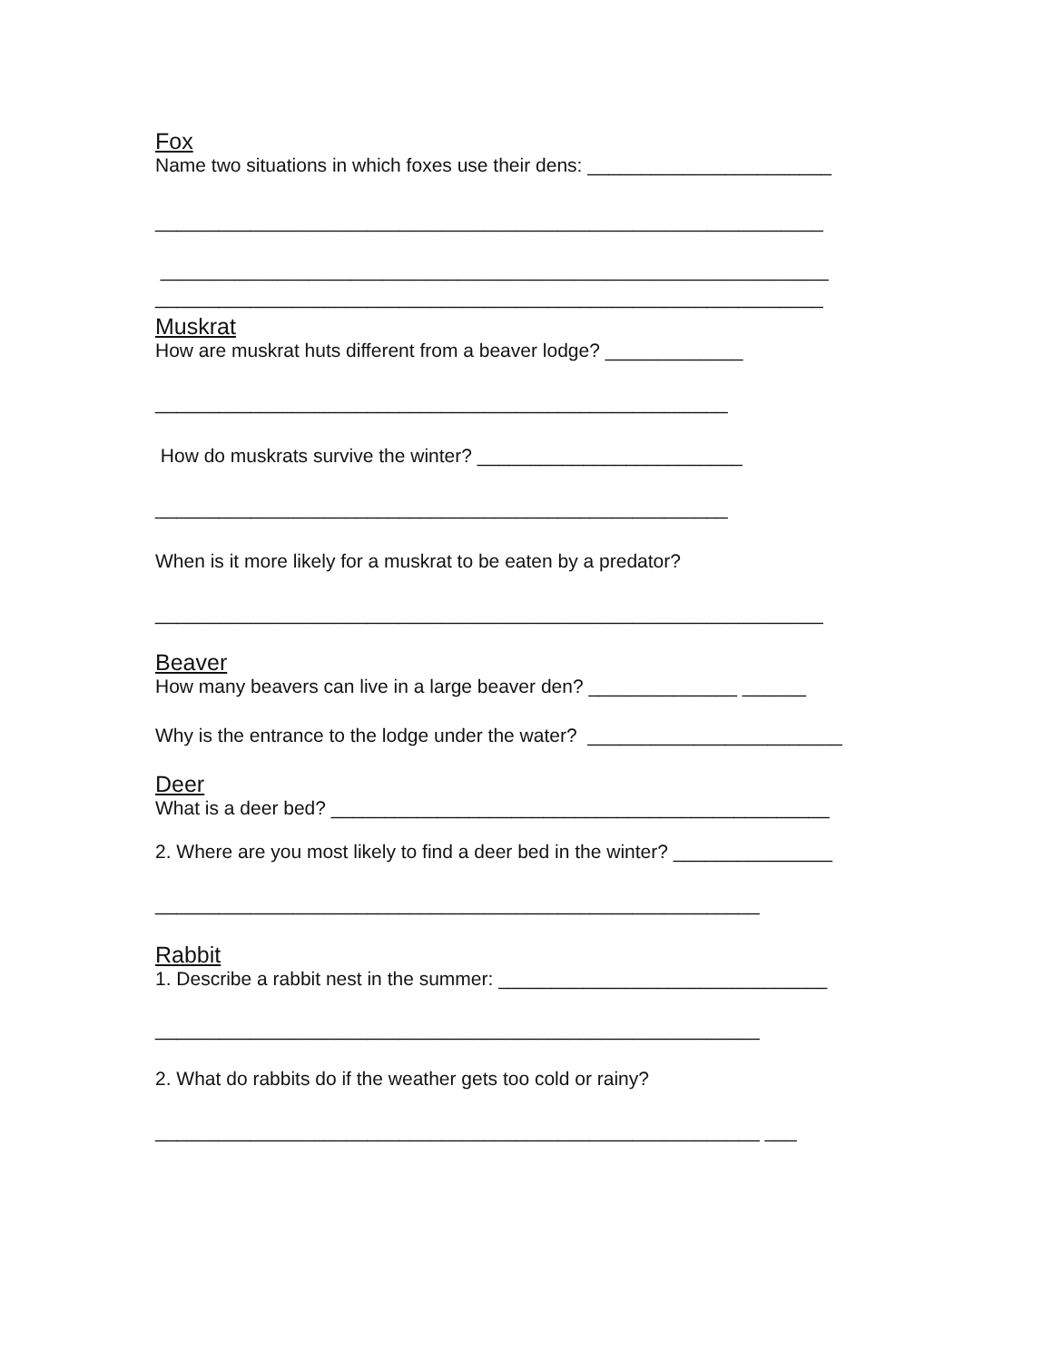Fox
Name two situations in which foxes use their dens: _______________________
_______________________________________________________________
_______________________________________________________________
_______________________________________________________________
Muskrat
How are muskrat huts different from a beaver lodge? _____________
______________________________________________________
How do muskrats survive the winter? _________________________
______________________________________________________
When is it more likely for a muskrat to be eaten by a predator?
_______________________________________________________________
Beaver
How many beavers can live in a large beaver den? ______________ ______
Why is the entrance to the lodge under the water? ________________________
Deer
What is a deer bed? _______________________________________________
2. Where are you most likely to find a deer bed in the winter? _______________
_________________________________________________________
Rabbit
1. Describe a rabbit nest in the summer: _______________________________
_________________________________________________________
2. What do rabbits do if the weather gets too cold or rainy?
_________________________________________________________ ___